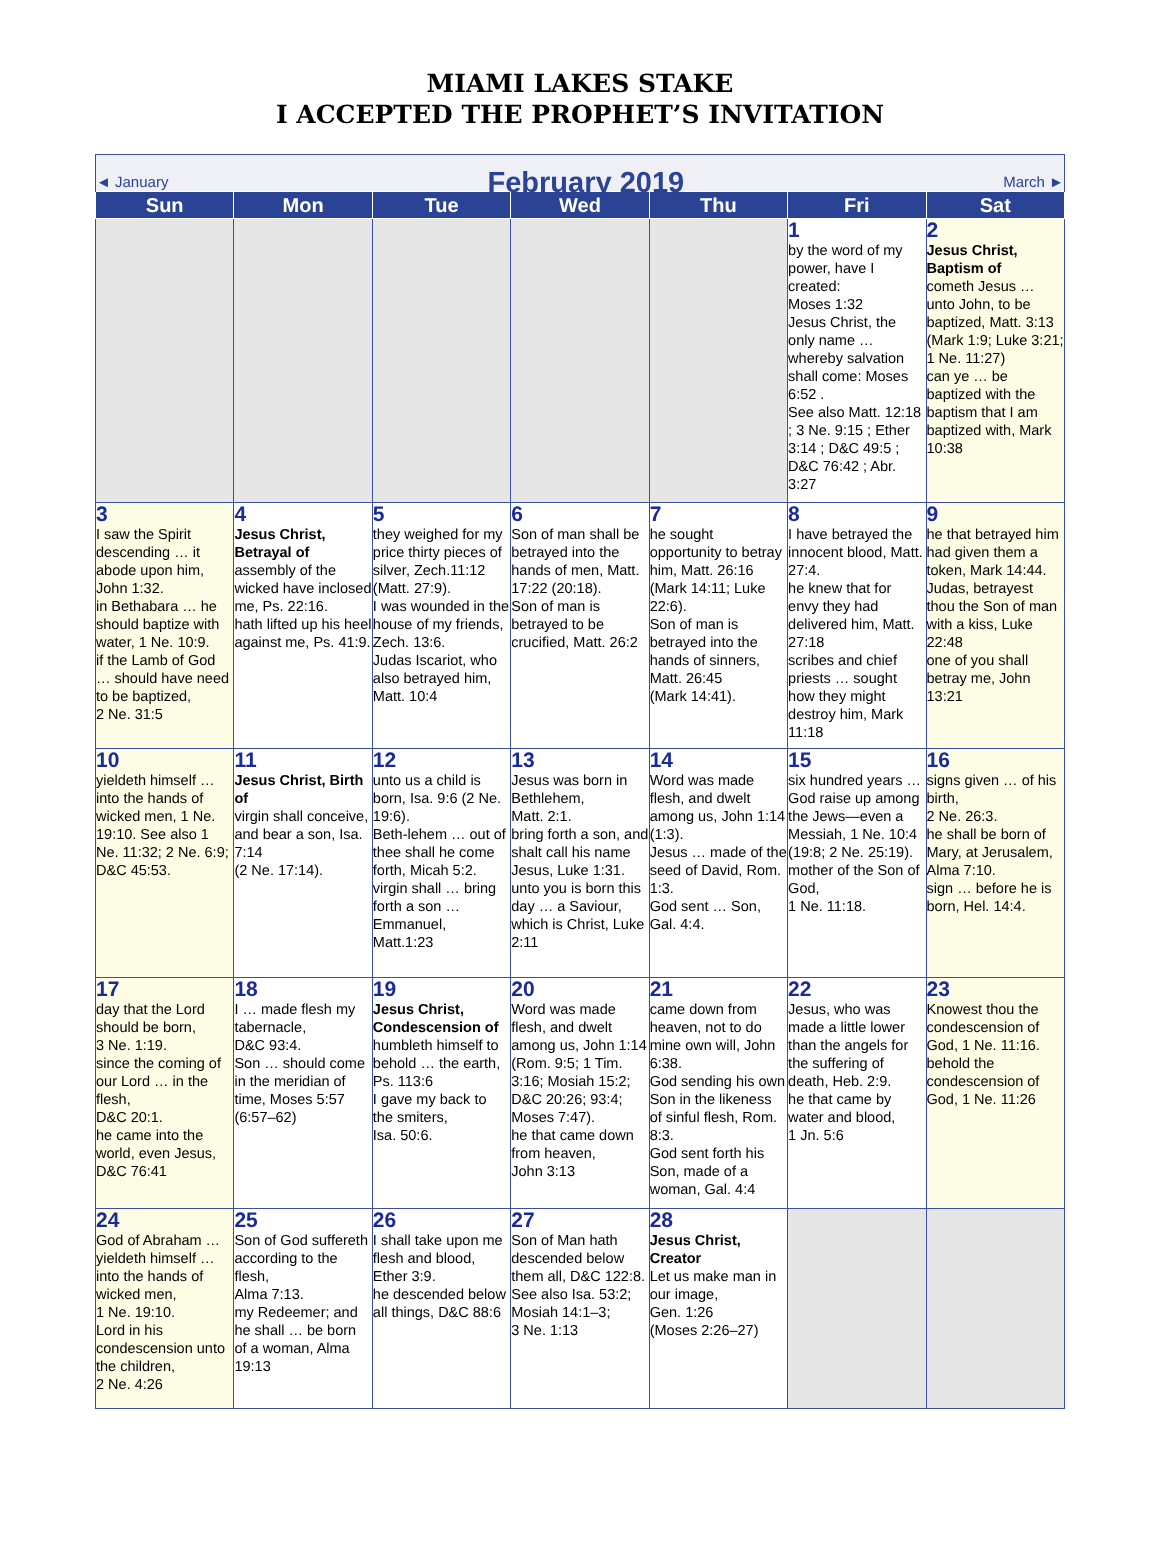MIAMI LAKES STAKE
I ACCEPTED THE PROPHET’S INVITATION
| ◄ January February 2019 March ► | | | | | | |
| Sun | Mon | Tue | Wed | Thu | Fri | Sat |
| | | | | | 1 by the word of my power, have I created: Moses 1:32 Jesus Christ, the only name … whereby salvation shall come: Moses 6:52 . See also Matt. 12:18 ; 3 Ne. 9:15 ; Ether 3:14 ; D&C 49:5 ; D&C 76:42 ; Abr. 3:27 | 2 Jesus Christ, Baptism of cometh Jesus … unto John, to be baptized, Matt. 3:13 (Mark 1:9; Luke 3:21; 1 Ne. 11:27) can ye … be baptized with the baptism that I am baptized with, Mark 10:38 |
| 3 I saw the Spirit descending … it abode upon him, John 1:32. in Bethabara … he should baptize with water, 1 Ne. 10:9. if the Lamb of God … should have need to be baptized, 2 Ne. 31:5 | 4 Jesus Christ, Betrayal of assembly of the wicked have inclosed me, Ps. 22:16. hath lifted up his heel against me, Ps. 41:9. | 5 they weighed for my price thirty pieces of silver, Zech.11:12 (Matt. 27:9). I was wounded in the house of my friends, Zech. 13:6. Judas Iscariot, who also betrayed him, Matt. 10:4 | 6 Son of man shall be betrayed into the hands of men, Matt. 17:22 (20:18). Son of man is betrayed to be crucified, Matt. 26:2 | 7 he sought opportunity to betray him, Matt. 26:16 (Mark 14:11; Luke 22:6). Son of man is betrayed into the hands of sinners, Matt. 26:45 (Mark 14:41). | 8 I have betrayed the innocent blood, Matt. 27:4. he knew that for envy they had delivered him, Matt. 27:18 scribes and chief priests … sought how they might destroy him, Mark 11:18 | 9 he that betrayed him had given them a token, Mark 14:44. Judas, betrayest thou the Son of man with a kiss, Luke 22:48 one of you shall betray me, John 13:21 |
| 10 yieldeth himself … into the hands of wicked men, 1 Ne. 19:10. See also 1 Ne. 11:32; 2 Ne. 6:9; D&C 45:53. | 11 Jesus Christ, Birth of virgin shall conceive, and bear a son, Isa. 7:14 (2 Ne. 17:14). | 12 unto us a child is born, Isa. 9:6 (2 Ne. 19:6). Beth-lehem … out of thee shall he come forth, Micah 5:2. virgin shall … bring forth a son … Emmanuel, Matt.1:23 | 13 Jesus was born in Bethlehem, Matt. 2:1. bring forth a son, and shalt call his name Jesus, Luke 1:31. unto you is born this day … a Saviour, which is Christ, Luke 2:11 | 14 Word was made flesh, and dwelt among us, John 1:14 (1:3). Jesus … made of the seed of David, Rom. 1:3. God sent … Son, Gal. 4:4. | 15 six hundred years … God raise up among the Jews—even a Messiah, 1 Ne. 10:4 (19:8; 2 Ne. 25:19). mother of the Son of God, 1 Ne. 11:18. | 16 signs given … of his birth, 2 Ne. 26:3. he shall be born of Mary, at Jerusalem, Alma 7:10. sign … before he is born, Hel. 14:4. |
| 17 day that the Lord should be born, 3 Ne. 1:19. since the coming of our Lord … in the flesh, D&C 20:1. he came into the world, even Jesus, D&C 76:41 | 18 I … made flesh my tabernacle, D&C 93:4. Son … should come in the meridian of time, Moses 5:57 (6:57–62) | 19 Jesus Christ, Condescension of humbleth himself to behold … the earth, Ps. 113:6 I gave my back to the smiters, Isa. 50:6. | 20 Word was made flesh, and dwelt among us, John 1:14 (Rom. 9:5; 1 Tim. 3:16; Mosiah 15:2; D&C 20:26; 93:4; Moses 7:47). he that came down from heaven, John 3:13 | 21 came down from heaven, not to do mine own will, John 6:38. God sending his own Son in the likeness of sinful flesh, Rom. 8:3. God sent forth his Son, made of a woman, Gal. 4:4 | 22 Jesus, who was made a little lower than the angels for the suffering of death, Heb. 2:9. he that came by water and blood, 1 Jn. 5:6 | 23 Knowest thou the condescension of God, 1 Ne. 11:16. behold the condescension of God, 1 Ne. 11:26 |
| 24 God of Abraham … yieldeth himself … into the hands of wicked men, 1 Ne. 19:10. Lord in his condescension unto the children, 2 Ne. 4:26 | 25 Son of God suffereth according to the flesh, Alma 7:13. my Redeemer; and he shall … be born of a woman, Alma 19:13 | 26 I shall take upon me flesh and blood, Ether 3:9. he descended below all things, D&C 88:6 | 27 Son of Man hath descended below them all, D&C 122:8. See also Isa. 53:2; Mosiah 14:1–3; 3 Ne. 1:13 | 28 Jesus Christ, Creator Let us make man in our image, Gen. 1:26 (Moses 2:26–27) | | |